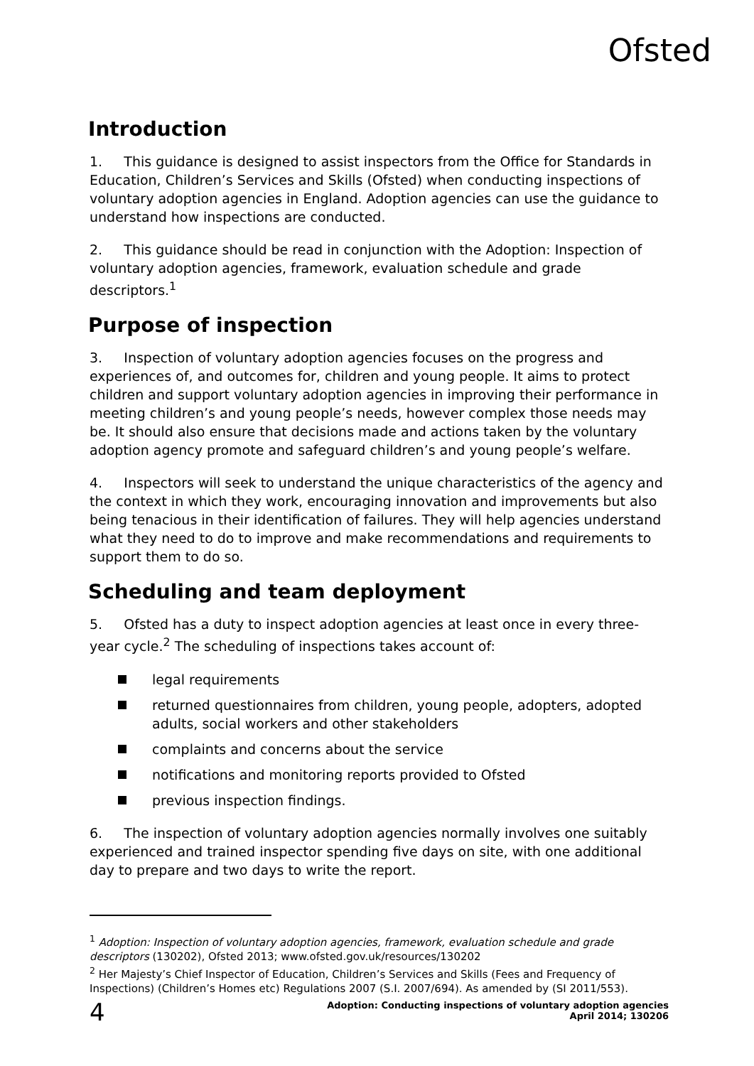Ofsted
Introduction
1. This guidance is designed to assist inspectors from the Office for Standards in Education, Children’s Services and Skills (Ofsted) when conducting inspections of voluntary adoption agencies in England. Adoption agencies can use the guidance to understand how inspections are conducted.
2. This guidance should be read in conjunction with the Adoption: Inspection of voluntary adoption agencies, framework, evaluation schedule and grade descriptors.<sup>1</sup>
Purpose of inspection
3. Inspection of voluntary adoption agencies focuses on the progress and experiences of, and outcomes for, children and young people. It aims to protect children and support voluntary adoption agencies in improving their performance in meeting children’s and young people’s needs, however complex those needs may be. It should also ensure that decisions made and actions taken by the voluntary adoption agency promote and safeguard children’s and young people’s welfare.
4. Inspectors will seek to understand the unique characteristics of the agency and the context in which they work, encouraging innovation and improvements but also being tenacious in their identification of failures. They will help agencies understand what they need to do to improve and make recommendations and requirements to support them to do so.
Scheduling and team deployment
5. Ofsted has a duty to inspect adoption agencies at least once in every three-year cycle.<sup>2</sup> The scheduling of inspections takes account of:
legal requirements
returned questionnaires from children, young people, adopters, adopted adults, social workers and other stakeholders
complaints and concerns about the service
notifications and monitoring reports provided to Ofsted
previous inspection findings.
6. The inspection of voluntary adoption agencies normally involves one suitably experienced and trained inspector spending five days on site, with one additional day to prepare and two days to write the report.
<sup>1</sup> Adoption: Inspection of voluntary adoption agencies, framework, evaluation schedule and grade descriptors (130202), Ofsted 2013; www.ofsted.gov.uk/resources/130202
<sup>2</sup> Her Majesty’s Chief Inspector of Education, Children’s Services and Skills (Fees and Frequency of Inspections) (Children’s Homes etc) Regulations 2007 (S.I. 2007/694). As amended by (SI 2011/553).
4
Adoption: Conducting inspections of voluntary adoption agencies
April 2014; 130206